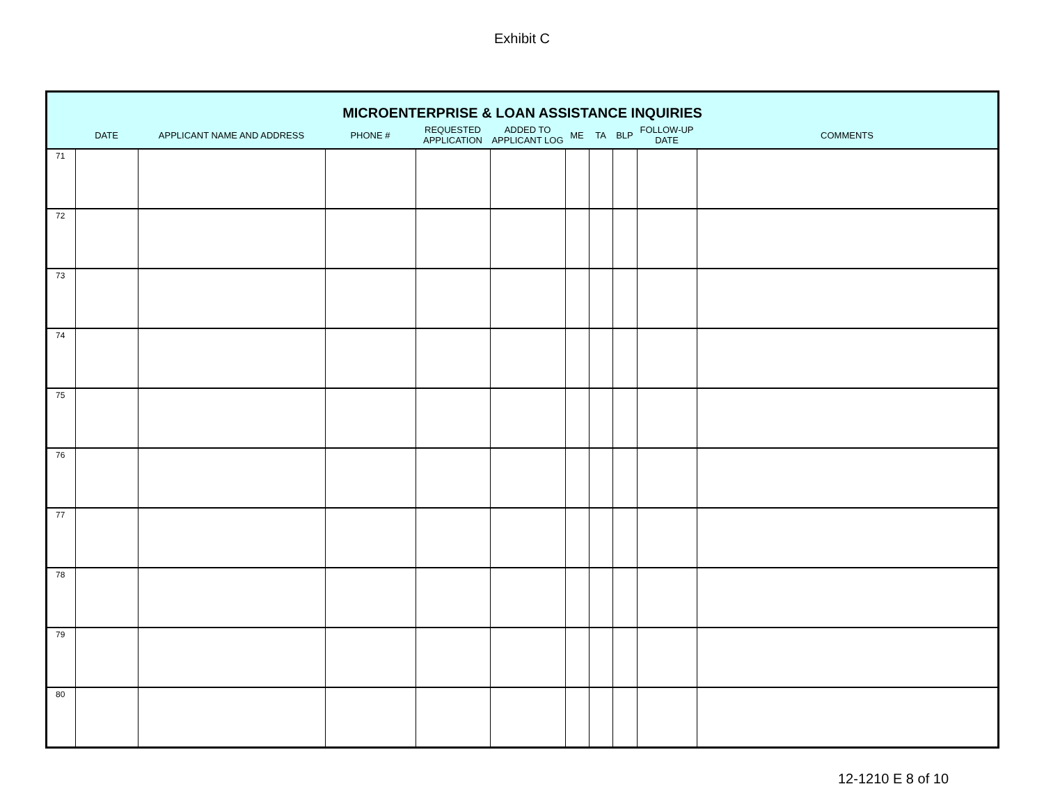Exhibit C
| MICROENTERPRISE & LOAN ASSISTANCE INQUIRIES | | | | | | | | | | |
| | DATE | APPLICANT NAME AND ADDRESS | PHONE # | REQUESTED APPLICATION | ADDED TO APPLICANT LOG | ME | TA | BLP | FOLLOW-UP DATE | COMMENTS |
| 71 | | | | | | | | | | |
| 72 | | | | | | | | | | |
| 73 | | | | | | | | | | |
| 74 | | | | | | | | | | |
| 75 | | | | | | | | | | |
| 76 | | | | | | | | | | |
| 77 | | | | | | | | | | |
| 78 | | | | | | | | | | |
| 79 | | | | | | | | | | |
| 80 | | | | | | | | | | |
12-1210 E 8 of 10